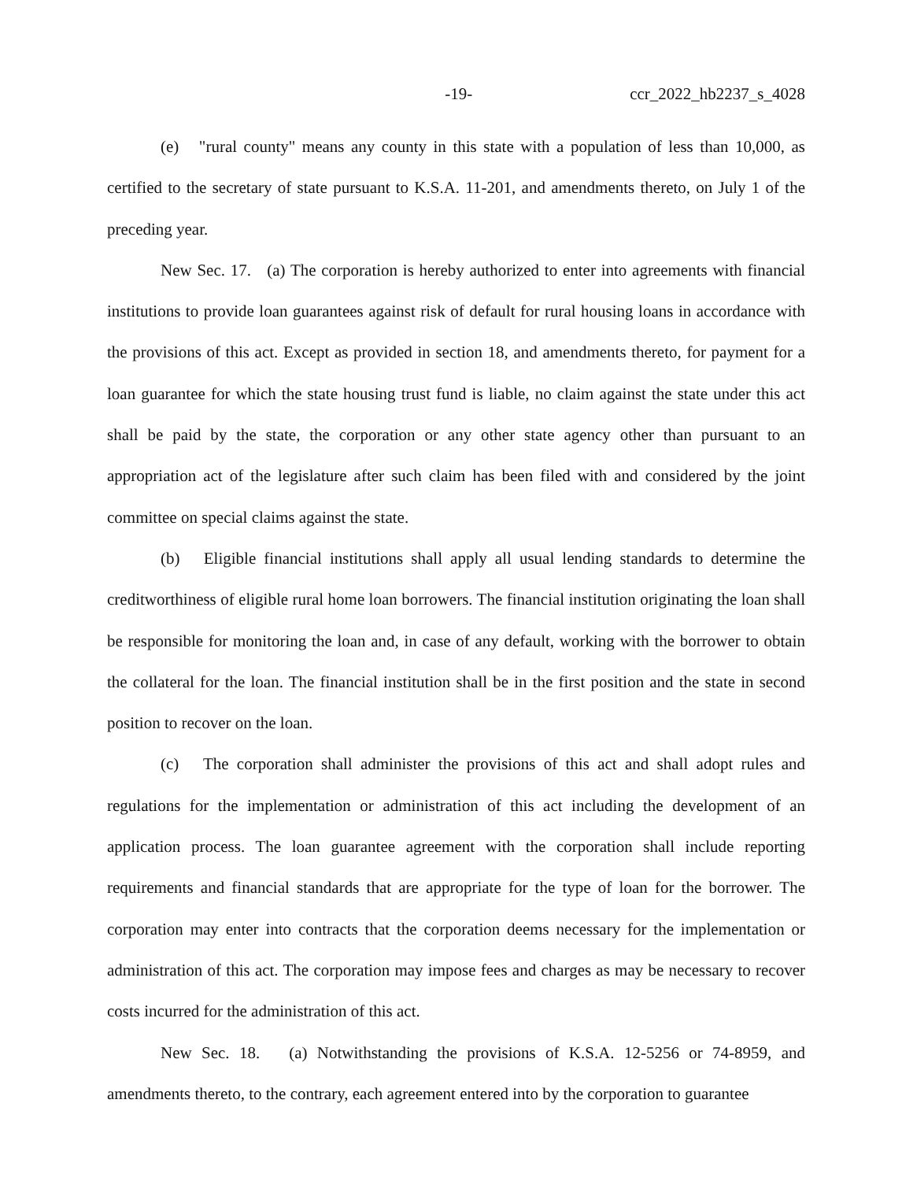-19- ccr_2022_hb2237_s_4028
(e) "rural county" means any county in this state with a population of less than 10,000, as certified to the secretary of state pursuant to K.S.A. 11-201, and amendments thereto, on July 1 of the preceding year.
New Sec. 17. (a) The corporation is hereby authorized to enter into agreements with financial institutions to provide loan guarantees against risk of default for rural housing loans in accordance with the provisions of this act. Except as provided in section 18, and amendments thereto, for payment for a loan guarantee for which the state housing trust fund is liable, no claim against the state under this act shall be paid by the state, the corporation or any other state agency other than pursuant to an appropriation act of the legislature after such claim has been filed with and considered by the joint committee on special claims against the state.
(b) Eligible financial institutions shall apply all usual lending standards to determine the creditworthiness of eligible rural home loan borrowers. The financial institution originating the loan shall be responsible for monitoring the loan and, in case of any default, working with the borrower to obtain the collateral for the loan. The financial institution shall be in the first position and the state in second position to recover on the loan.
(c) The corporation shall administer the provisions of this act and shall adopt rules and regulations for the implementation or administration of this act including the development of an application process. The loan guarantee agreement with the corporation shall include reporting requirements and financial standards that are appropriate for the type of loan for the borrower. The corporation may enter into contracts that the corporation deems necessary for the implementation or administration of this act. The corporation may impose fees and charges as may be necessary to recover costs incurred for the administration of this act.
New Sec. 18. (a) Notwithstanding the provisions of K.S.A. 12-5256 or 74-8959, and amendments thereto, to the contrary, each agreement entered into by the corporation to guarantee